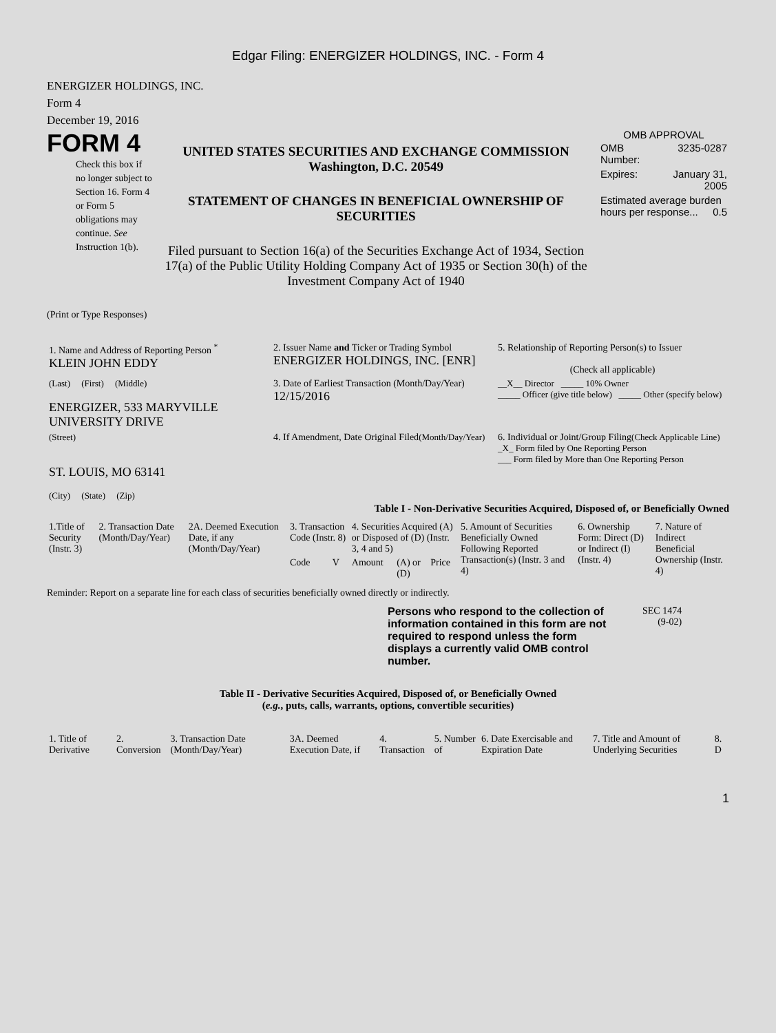Edgar Filing: ENERGIZER HOLDINGS, INC. - Form 4
ENERGIZER HOLDINGS, INC.
Form 4
December 19, 2016
FORM 4
Check this box if no longer subject to Section 16. Form 4 or Form 5 obligations may continue. See Instruction 1(b).
UNITED STATES SECURITIES AND EXCHANGE COMMISSION
Washington, D.C. 20549
STATEMENT OF CHANGES IN BENEFICIAL OWNERSHIP OF SECURITIES
Filed pursuant to Section 16(a) of the Securities Exchange Act of 1934, Section 17(a) of the Public Utility Holding Company Act of 1935 or Section 30(h) of the Investment Company Act of 1940
OMB APPROVAL
| OMB Number: | 3235-0287 |
| Expires: | January 31, 2005 |
| Estimated average burden hours per response... 0.5 | |
(Print or Type Responses)
| 1. Name and Address of Reporting Person <sup>*</sup> KLEIN JOHN EDDY | 2. Issuer Name and Ticker or Trading Symbol ENERGIZER HOLDINGS, INC. [ENR] | 5. Relationship of Reporting Person(s) to Issuer (Check all applicable) |
| (Last) (First) (Middle) ENERGIZER, 533 MARYVILLE UNIVERSITY DRIVE | 3. Date of Earliest Transaction (Month/Day/Year) 12/15/2016 | __X__ Director _____ 10% Owner _____ Officer (give title below) _____ Other (specify below) |
| (Street) ST. LOUIS, MO 63141 (City) (State) (Zip) | 4. If Amendment, Date Original Filed (Month/Day/Year) | 6. Individual or Joint/Group Filing (Check Applicable Line) _X_ Form filed by One Reporting Person ___ Form filed by More than One Reporting Person |
Table I - Non-Derivative Securities Acquired, Disposed of, or Beneficially Owned
| 1.Title of Security (Instr. 3) | 2. Transaction Date (Month/Day/Year) | 2A. Deemed Execution Date, if any (Month/Day/Year) | 3. Transaction Code (Instr. 8) | | 4. Securities Acquired (A) or Disposed of (D) (Instr. 3, 4 and 5) | | | 5. Amount of Securities Beneficially Owned Following Reported Transaction(s) (Instr. 3 and 4) | 6. Ownership Form: Direct (D) or Indirect (I) (Instr. 4) | 7. Nature of Indirect Beneficial Ownership (Instr. 4) |
| | | | Code | V | Amount | (A) or (D) | Price | | | |
Reminder: Report on a separate line for each class of securities beneficially owned directly or indirectly.
Persons who respond to the collection of information contained in this form are not required to respond unless the form displays a currently valid OMB control number.
SEC 1474
(9-02)
Table II - Derivative Securities Acquired, Disposed of, or Beneficially Owned
(e.g., puts, calls, warrants, options, convertible securities)
| 1. Title of Derivative | 2. Conversion | 3. Transaction Date (Month/Day/Year) | 3A. Deemed Execution Date, if | 4. Transaction | 5. Number of | 6. Date Exercisable and Expiration Date | 7. Title and Amount of Underlying Securities | 8. D |
1